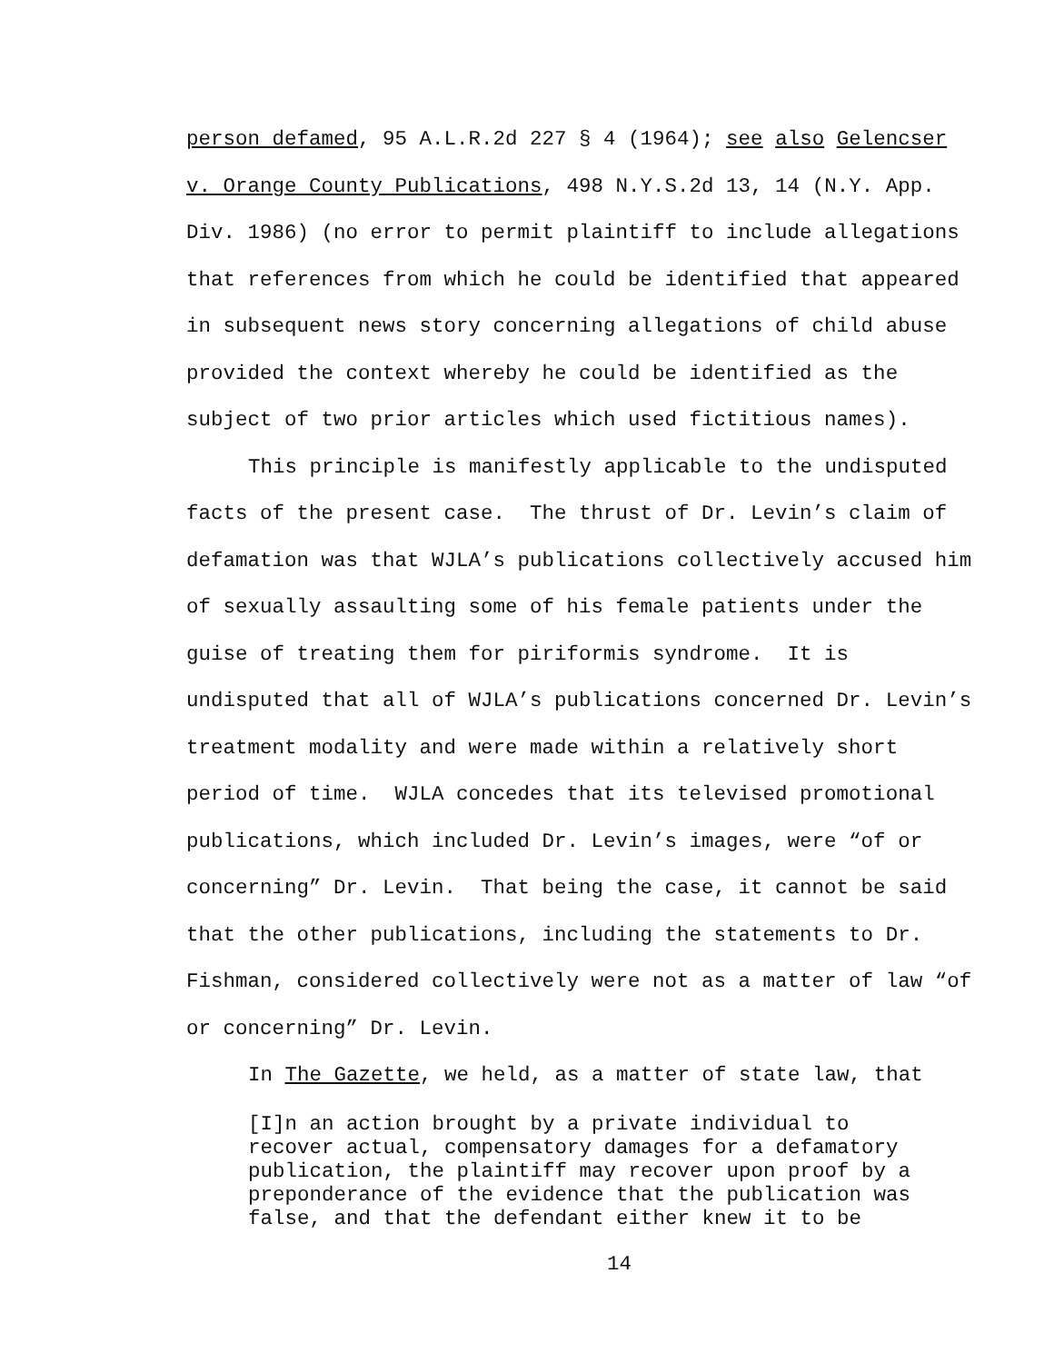person defamed, 95 A.L.R.2d 227 § 4 (1964); see also Gelencser
v. Orange County Publications, 498 N.Y.S.2d 13, 14 (N.Y. App.
Div. 1986) (no error to permit plaintiff to include allegations
that references from which he could be identified that appeared
in subsequent news story concerning allegations of child abuse
provided the context whereby he could be identified as the
subject of two prior articles which used fictitious names).
This principle is manifestly applicable to the undisputed
facts of the present case. The thrust of Dr. Levin’s claim of
defamation was that WJLA’s publications collectively accused him
of sexually assaulting some of his female patients under the
guise of treating them for piriformis syndrome. It is
undisputed that all of WJLA’s publications concerned Dr. Levin’s
treatment modality and were made within a relatively short
period of time. WJLA concedes that its televised promotional
publications, which included Dr. Levin’s images, were “of or
concerning” Dr. Levin. That being the case, it cannot be said
that the other publications, including the statements to Dr.
Fishman, considered collectively were not as a matter of law “of
or concerning” Dr. Levin.
In The Gazette, we held, as a matter of state law, that
[I]n an action brought by a private individual to
recover actual, compensatory damages for a defamatory
publication, the plaintiff may recover upon proof by a
preponderance of the evidence that the publication was
false, and that the defendant either knew it to be
14